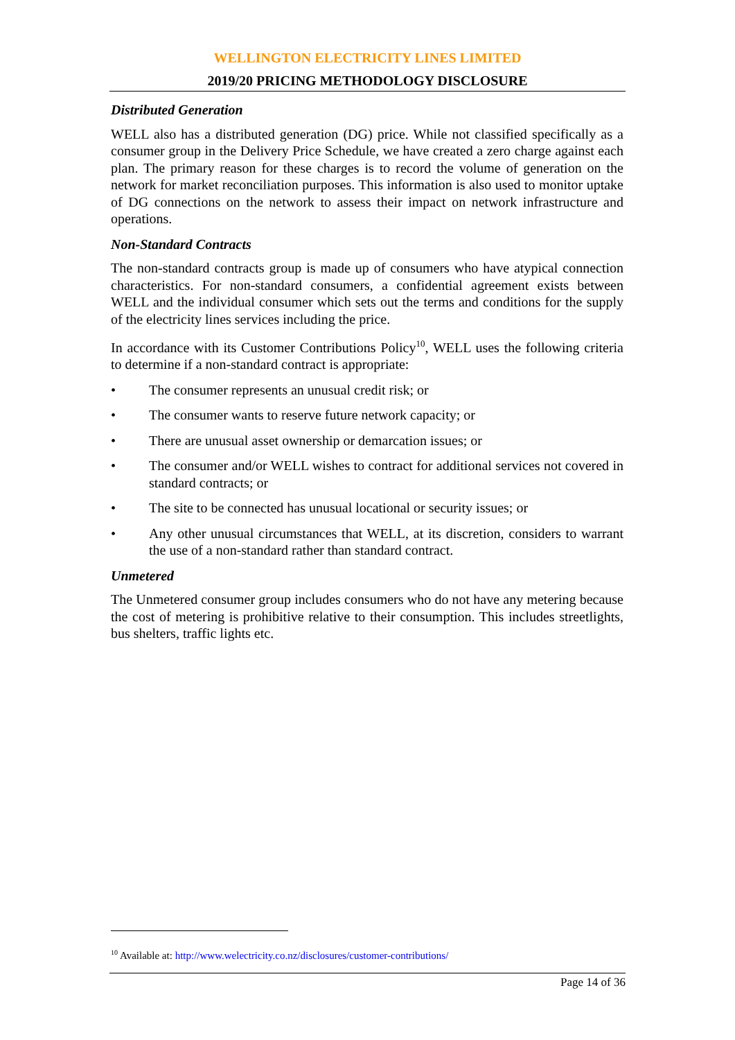WELLINGTON ELECTRICITY LINES LIMITED
2019/20 PRICING METHODOLOGY DISCLOSURE
Distributed Generation
WELL also has a distributed generation (DG) price. While not classified specifically as a consumer group in the Delivery Price Schedule, we have created a zero charge against each plan. The primary reason for these charges is to record the volume of generation on the network for market reconciliation purposes. This information is also used to monitor uptake of DG connections on the network to assess their impact on network infrastructure and operations.
Non-Standard Contracts
The non-standard contracts group is made up of consumers who have atypical connection characteristics. For non-standard consumers, a confidential agreement exists between WELL and the individual consumer which sets out the terms and conditions for the supply of the electricity lines services including the price.
In accordance with its Customer Contributions Policy<sup>10</sup>, WELL uses the following criteria to determine if a non-standard contract is appropriate:
• The consumer represents an unusual credit risk; or
• The consumer wants to reserve future network capacity; or
• There are unusual asset ownership or demarcation issues; or
• The consumer and/or WELL wishes to contract for additional services not covered in standard contracts; or
• The site to be connected has unusual locational or security issues; or
• Any other unusual circumstances that WELL, at its discretion, considers to warrant the use of a non-standard rather than standard contract.
Unmetered
The Unmetered consumer group includes consumers who do not have any metering because the cost of metering is prohibitive relative to their consumption. This includes streetlights, bus shelters, traffic lights etc.
<sup>10</sup> Available at: http://www.welectricity.co.nz/disclosures/customer-contributions/
Page 14 of 36